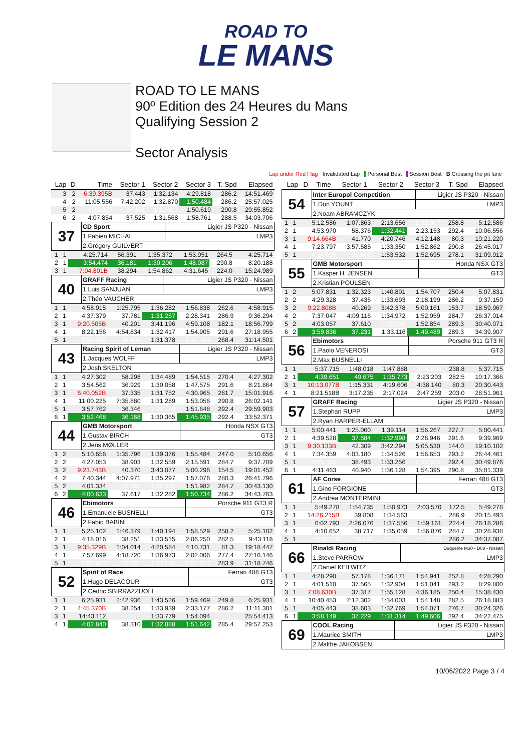ROAD TO
LE MANS
ROAD TO LE MANS
90º Edition des 24 Heures du Mans
Qualifying Session 2
Sector Analysis
Lap under Red Flag Invalidated Lap Personal Best Session Best B Crossing the pit lane
| Lap | D | Time | Sector 1 | Sector 2 | Sector 3 | T. Spd | Elapsed |
| --- | --- | --- | --- | --- | --- | --- | --- |
| 3 | 2 | 6:39.395B | 37.443 | 1:32.134 | 4:29.818 | 286.2 | 14:51.469 |
| 4 | 2 | 11:05.556 | 7:42.202 | 1:32.870 | 1:50.484 | 286.2 | 25:57.025 |
| 5 | 2 | 3:58.827 | 37.191 | 1:31.017 | 1:50.619 | 290.8 | 29:55.852 |
| 6 | 2 | 4:07.854 | 37.525 | 1:31.568 | 1:58.761 | 288.5 | 34:03.706 |
| 37 | CD Sport | Ligier JS P320 - Nissan |
| | 1.Fabien MICHAL | LMP3 |
| | 2.Grégory GUILVERT | |
| 1 | 1 | 4:25.714 | 56.391 | 1:35.372 | 1:53.951 | 264.5 | 4:25.714 |
| 2 | 1 | 3:54.474 | 36.181 | 1:30.206 | 1:48.087 | 290.8 | 8:20.188 |
| 3 | 1 | 7:04.801B | 38.294 | 1:54.862 | 4:31.645 | 224.0 | 15:24.989 |
| 40 | GRAFF Racing | Ligier JS P320 - Nissan |
| | 1.Luis SANJUAN | LMP3 |
| | 2.Théo VAUCHER | |
| 1 | 1 | 4:58.915 | 1:25.795 | 1:36.282 | 1:56.838 | 262.6 | 4:58.915 |
| 2 | 1 | 4:37.379 | 37.781 | 1:31.257 | 2:28.341 | 286.9 | 9:36.294 |
| 3 | 1 | 9:20.505B | 40.201 | 3:41.196 | 4:59.108 | 182.1 | 18:56.799 |
| 4 | 1 | 8:22.156 | 4:54.834 | 1:32.417 | 1:54.905 | 291.6 | 27:18.955 |
| 5 | 1 | 3:55.546 | 36.404 | 1:31.378 | 1:47.764 | 268.4 | 31:14.501 |
| 43 | Racing Spirit of Leman | Ligier JS P320 - Nissan |
| | 1.Jacques WOLFF | LMP3 |
| | 2.Josh SKELTON | |
| 1 | 1 | 4:27.302 | 58.298 | 1:34.489 | 1:54.515 | 270.4 | 4:27.302 |
| 2 | 1 | 3:54.562 | 36.929 | 1:30.058 | 1:47.575 | 291.6 | 8:21.864 |
| 3 | 1 | 6:40.052B | 37.335 | 1:31.752 | 4:30.965 | 281.7 | 15:01.916 |
| 4 | 1 | 11:00.225 | 7:35.880 | 1:31.289 | 1:53.056 | 290.8 | 26:02.141 |
| 5 | 1 | 3:57.762 | 36.346 | 1:29.768 | 1:51.648 | 292.4 | 29:59.903 |
| 6 | 1 | 3:52.468 | 36.168 | 1:30.365 | 1:45.935 | 292.4 | 33:52.371 |
| 44 | GMB Motorsport | Honda NSX GT3 |
| | 1.Gustav BIRCH | GT3 |
| | 2.Jens MØLLER | |
| 1 | 2 | 5:10.656 | 1:35.796 | 1:39.376 | 1:55.484 | 247.0 | 5:10.656 |
| 2 | 2 | 4:27.053 | 38.903 | 1:32.559 | 2:15.591 | 284.7 | 9:37.709 |
| 3 | 2 | 9:23.743B | 40.370 | 3:43.077 | 5:00.296 | 154.5 | 19:01.452 |
| 4 | 2 | 7:40.344 | 4:07.971 | 1:35.297 | 1:57.076 | 280.3 | 26:41.796 |
| 5 | 2 | 4:01.334 | 37.287 | 1:32.065 | 1:51.982 | 284.7 | 30:43.130 |
| 6 | 2 | 4:00.633 | 37.617 | 1:32.282 | 1:50.734 | 286.2 | 34:43.763 |
| 46 | Ebimotors | Porsche 911 GT3 R |
| | 1.Emanuele BUSNELLI | GT3 |
| | 2.Fabio BABINI | |
| 1 | 1 | 5:25.102 | 1:46.379 | 1:40.194 | 1:58.529 | 258.2 | 5:25.102 |
| 2 | 1 | 4:18.016 | 38.251 | 1:33.515 | 2:06.250 | 282.5 | 9:43.118 |
| 3 | 1 | 9:35.329B | 1:04.014 | 4:20.584 | 4:10.731 | 81.3 | 19:18.447 |
| 4 | 1 | 7:57.699 | 4:18.720 | 1:36.973 | 2:02.006 | 277.4 | 27:16.146 |
| 5 | 1 | 4:02.600 | 37.781 | 1:33.168 | 1:51.651 | 283.9 | 31:18.746 |
| 52 | Spirit of Race | Ferrari 488 GT3 |
| | 1.Hugo DELACOUR | GT3 |
| | 2.Cedric SBIRRAZZUOLI | |
| 1 | 1 | 6:25.931 | 2:42.936 | 1:43.526 | 1:59.469 | 249.8 | 6:25.931 |
| 2 | 1 | 4:45.370B | 38.254 | 1:33.939 | 2:33.177 | 286.2 | 11:11.301 |
| 3 | 1 | 14:43.112 | ... | 1:33.779 | 1:54.094 | | 25:54.413 |
| 4 | 1 | 4:02.840 | 38.310 | 1:32.888 | 1:51.642 | 285.4 | 29:57.253 |
| Lap | D | Time | Sector 1 | Sector 2 | Sector 3 | T. Spd | Elapsed |
| --- | --- | --- | --- | --- | --- | --- | --- |
| 54 | Inter Europol Competition | Ligier JS P320 - Nissan |
| | 1.Don YOUNT | LMP3 |
| | 2.Noam ABRAMCZYK | |
| 1 | 1 | 5:12.586 | 1:07.863 | 2:13.656 | 1:51.067 | 258.8 | 5:12.586 |
| 2 | 1 | 4:53.970 | 58.376 | 1:32.441 | 2:23.153 | 292.4 | 10:06.556 |
| 3 | 1 | 9:14.664B | 41.770 | 4:20.746 | 4:12.148 | 80.3 | 19:21.220 |
| 4 | 1 | 7:23.797 | 3:57.585 | 1:33.350 | 1:52.862 | 290.8 | 26:45.017 |
| 5 | 1 | 4:24.895 | 38.668 | 1:53.532 | 1:52.695 | 278.1 | 31:09.912 |
| 55 | GMB Motorsport | Honda NSX GT3 |
| | 1.Kasper H. JENSEN | GT3 |
| | 2.Kristian POULSEN | |
| 1 | 2 | 5:07.831 | 1:32.323 | 1:40.801 | 1:54.707 | 250.4 | 5:07.831 |
| 2 | 2 | 4:29.328 | 37.436 | 1:33.693 | 2:18.199 | 286.2 | 9:37.159 |
| 3 | 2 | 9:22.808B | 40.269 | 3:42.378 | 5:00.161 | 153.7 | 18:59.967 |
| 4 | 2 | 7:37.047 | 4:09.116 | 1:34.972 | 1:52.959 | 284.7 | 26:37.014 |
| 5 | 2 | 4:03.057 | 37.610 | 1:32.593 | 1:52.854 | 289.3 | 30:40.071 |
| 6 | 2 | 3:59.836 | 37.231 | 1:33.116 | 1:49.489 | 289.3 | 34:39.907 |
| 56 | Ebimotors | Porsche 911 GT3 R |
| | 1.Paolo VENEROSI | GT3 |
| | 2.Max BUSNELLI | |
| 1 | 1 | 5:37.715 | 1:48.018 | 1:47.888 | 2:01.809 | 238.8 | 5:37.715 |
| 2 | 1 | 4:39.651 | 40.675 | 1:35.773 | 2:23.203 | 282.5 | 10:17.366 |
| 3 | 1 | 10:13.077B | 1:15.331 | 4:19.606 | 4:38.140 | 80.3 | 20:30.443 |
| 4 | 1 | 8:21.518B | 3:17.235 | 2:17.024 | 2:47.259 | 203.0 | 28:51.961 |
| 57 | GRAFF Racing | Ligier JS P320 - Nissan |
| | 1.Stephan RUPP | LMP3 |
| | 2.Ryan HARPER-ELLAM | |
| 1 | 1 | 5:00.441 | 1:25.060 | 1:39.114 | 1:56.267 | 227.7 | 5:00.441 |
| 2 | 1 | 4:39.528 | 37.584 | 1:32.998 | 2:28.946 | 291.6 | 9:39.969 |
| 3 | 1 | 9:30.133B | 42.309 | 3:42.294 | 5:05.530 | 144.0 | 19:10.102 |
| 4 | 1 | 7:34.359 | 4:03.180 | 1:34.526 | 1:56.653 | 293.2 | 26:44.461 |
| 5 | 1 | 4:05.415 | 38.493 | 1:33.256 | 1:53.666 | 292.4 | 30:49.876 |
| 6 | 1 | 4:11.463 | 40.940 | 1:36.128 | 1:54.395 | 290.8 | 35:01.339 |
| 61 | AF Corse | Ferrari 488 GT3 |
| | 1.Gino FORGIONE | GT3 |
| | 2.Andrea MONTERMINI | |
| 1 | 1 | 5:49.278 | 1:54.735 | 1:50.973 | 2:03.570 | 172.5 | 5:49.278 |
| 2 | 1 | 14:26.215B | 39.808 | 1:34.563 | ... | 286.9 | 20:15.493 |
| 3 | 1 | 6:02.793 | 2:26.076 | 1:37.556 | 1:59.161 | 224.4 | 26:18.286 |
| 4 | 1 | 4:10.652 | 38.717 | 1:35.059 | 1:56.876 | 284.7 | 30:28.938 |
| 5 | 1 | 4:08.149 | 38.695 | 1:34.041 | 1:55.413 | 286.2 | 34:37.087 |
| 66 | Rinaldi Racing | Duqueine M30 - D08 - Nissan |
| | 1.Steve PARROW | LMP3 |
| | 2.Daniel KEILWITZ | |
| 1 | 1 | 4:28.290 | 57.178 | 1:36.171 | 1:54.941 | 252.8 | 4:28.290 |
| 2 | 1 | 4:01.510 | 37.565 | 1:32.904 | 1:51.041 | 293.2 | 8:29.800 |
| 3 | 1 | 7:08.630B | 37.317 | 1:55.128 | 4:36.185 | 250.4 | 15:38.430 |
| 4 | 1 | 10:40.453 | 7:12.302 | 1:34.003 | 1:54.148 | 282.5 | 26:18.883 |
| 5 | 1 | 4:05.443 | 38.603 | 1:32.769 | 1:54.071 | 276.7 | 30:24.326 |
| 6 | 1 | 3:58.149 | 37.229 | 1:31.314 | 1:49.606 | 292.4 | 34:22.475 |
| 69 | COOL Racing | Ligier JS P320 - Nissan |
| | 1.Maurice SMITH | LMP3 |
| | 2.Malthe JAKOBSEN | |
10/06/2022 Page 3 / 4